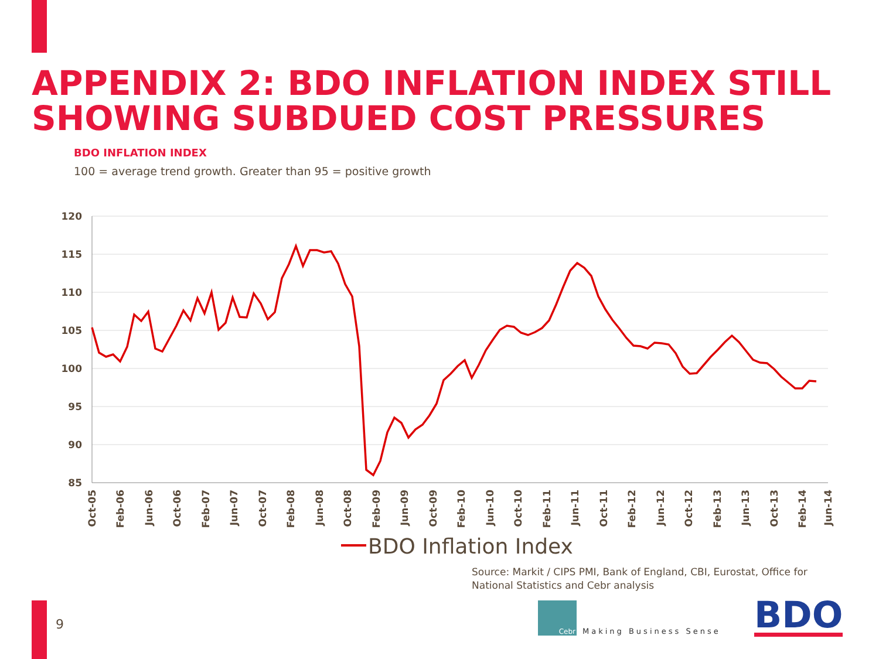APPENDIX 2: BDO INFLATION INDEX STILL
SHOWING SUBDUED COST PRESSURES
BDO INFLATION INDEX
100 = average trend growth. Greater than 95 = positive growth
120
115
110
105
100
95
90
85
Oct-05
Feb-06
Jun-06
Oct-06
Feb-07
Jun-07
Oct-07
Feb-08
Jun-08
Oct-08
Feb-09
Jun-09
Oct-09
Feb-10
Jun-10
Oct-10
Feb-11
Jun-11
Oct-11
Feb-12
Jun-12
Oct-12
Feb-13
Jun-13
Oct-13
Feb-14
Jun-14
BDO Inflation Index
Source: Markit / CIPS PMI, Bank of England, CBI, Eurostat, Office for
National Statistics and Cebr analysis
9
Cebr
Making Business Sense
BDO